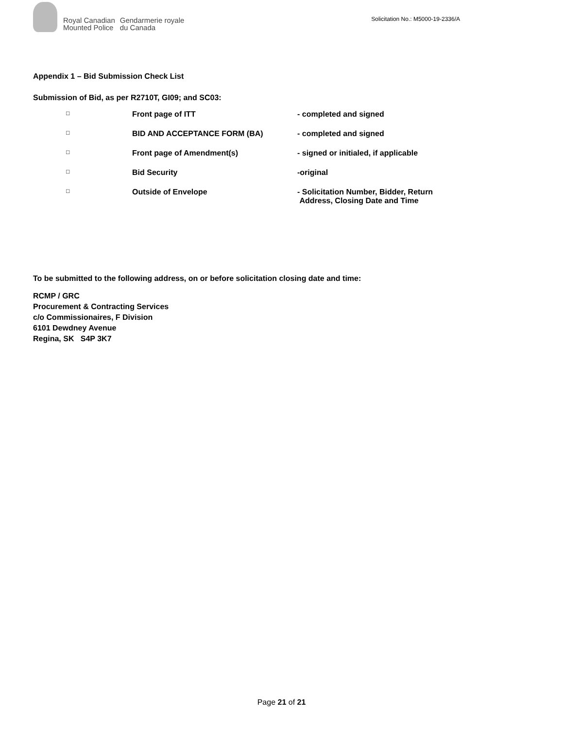Royal Canadian
Mounted Police
Gendarmerie royale
du Canada
Solicitation No.: M5000-19-2336/A
Appendix 1 – Bid Submission Check List
Submission of Bid, as per R2710T, GI09; and SC03:
| □ | Front page of ITT | - completed and signed |
| □ | BID AND ACCEPTANCE FORM (BA) | - completed and signed |
| □ | Front page of Amendment(s) | - signed or initialed, if applicable |
| □ | Bid Security | -original |
| □ | Outside of Envelope | - Solicitation Number, Bidder, Return Address, Closing Date and Time |
To be submitted to the following address, on or before solicitation closing date and time:
RCMP / GRC
Procurement & Contracting Services
c/o Commissionaires, F Division
6101 Dewdney Avenue
Regina, SK S4P 3K7
Page 21 of 21